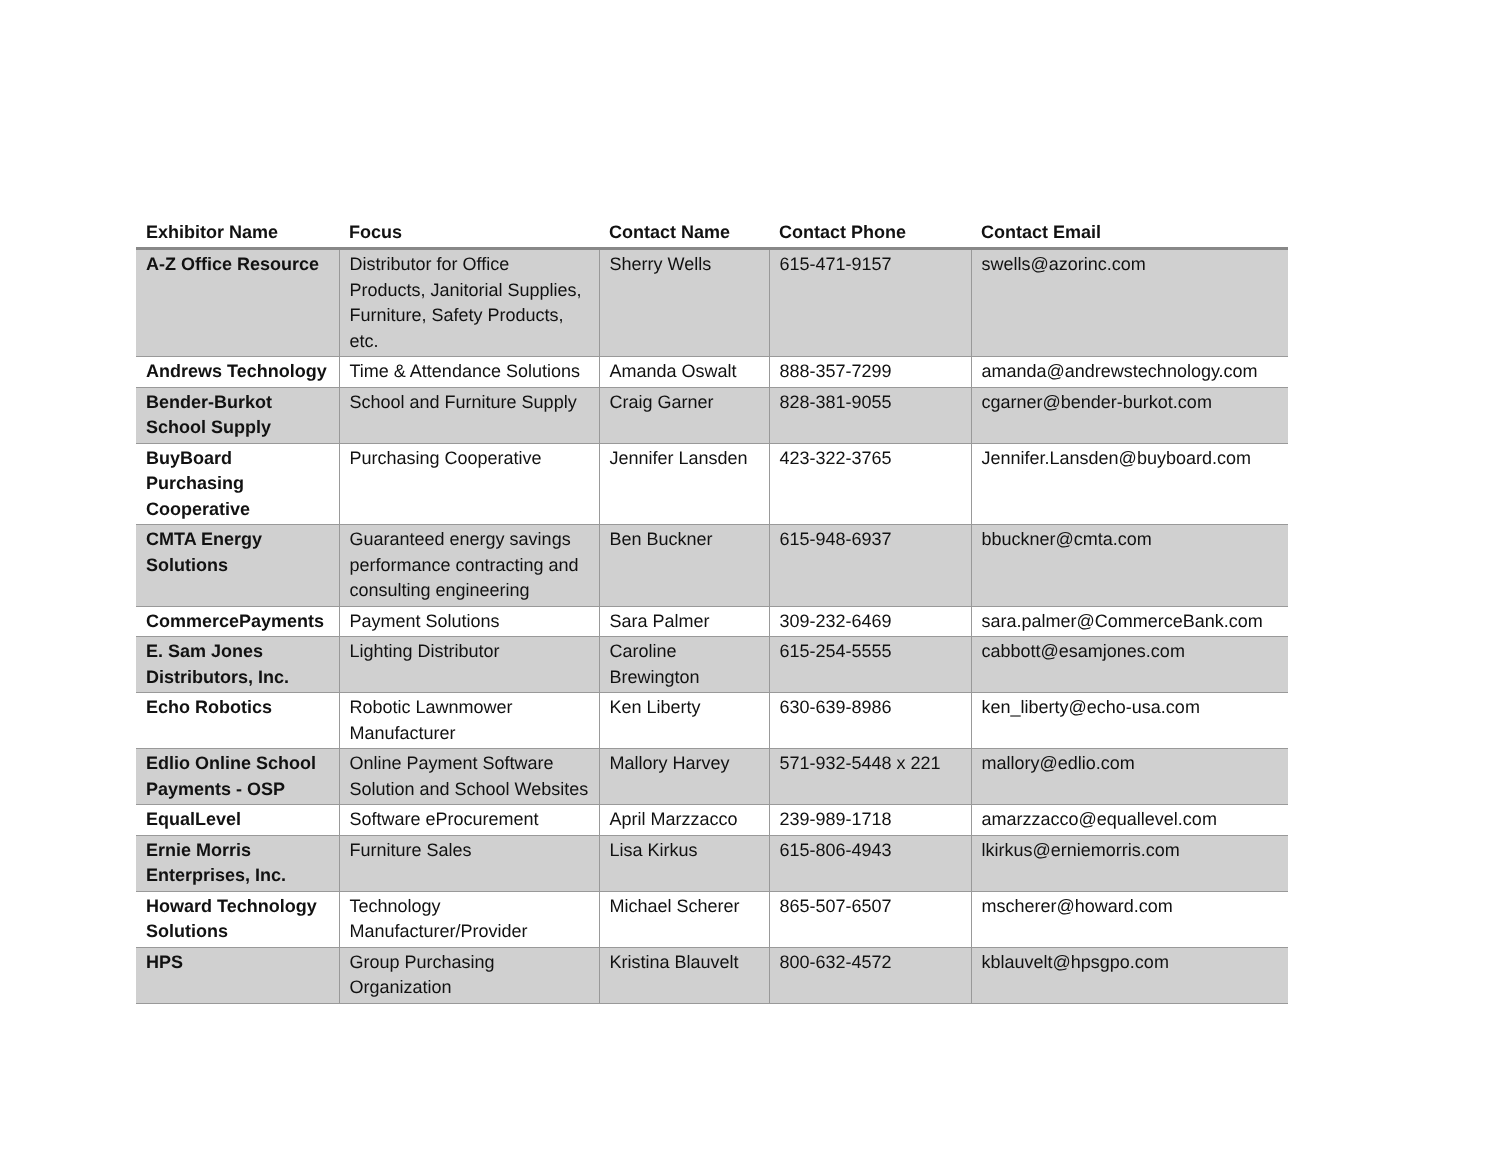| Exhibitor Name | Focus | Contact Name | Contact Phone | Contact Email |
| --- | --- | --- | --- | --- |
| A-Z Office Resource | Distributor for Office Products, Janitorial Supplies, Furniture, Safety Products, etc. | Sherry Wells | 615-471-9157 | swells@azorinc.com |
| Andrews Technology | Time & Attendance Solutions | Amanda Oswalt | 888-357-7299 | amanda@andrewstechnology.com |
| Bender-Burkot School Supply | School and Furniture Supply | Craig Garner | 828-381-9055 | cgarner@bender-burkot.com |
| BuyBoard Purchasing Cooperative | Purchasing Cooperative | Jennifer Lansden | 423-322-3765 | Jennifer.Lansden@buyboard.com |
| CMTA Energy Solutions | Guaranteed energy savings performance contracting and consulting engineering | Ben Buckner | 615-948-6937 | bbuckner@cmta.com |
| CommercePayments | Payment Solutions | Sara Palmer | 309-232-6469 | sara.palmer@CommerceBank.com |
| E. Sam Jones Distributors, Inc. | Lighting Distributor | Caroline Brewington | 615-254-5555 | cabbott@esamjones.com |
| Echo Robotics | Robotic Lawnmower Manufacturer | Ken Liberty | 630-639-8986 | ken_liberty@echo-usa.com |
| Edlio Online School Payments - OSP | Online Payment Software Solution and School Websites | Mallory Harvey | 571-932-5448 x 221 | mallory@edlio.com |
| EqualLevel | Software eProcurement | April Marzzacco | 239-989-1718 | amarzzacco@equallevel.com |
| Ernie Morris Enterprises, Inc. | Furniture Sales | Lisa Kirkus | 615-806-4943 | lkirkus@erniemorris.com |
| Howard Technology Solutions | Technology Manufacturer/Provider | Michael Scherer | 865-507-6507 | mscherer@howard.com |
| HPS | Group Purchasing Organization | Kristina Blauvelt | 800-632-4572 | kblauvelt@hpsgpo.com |